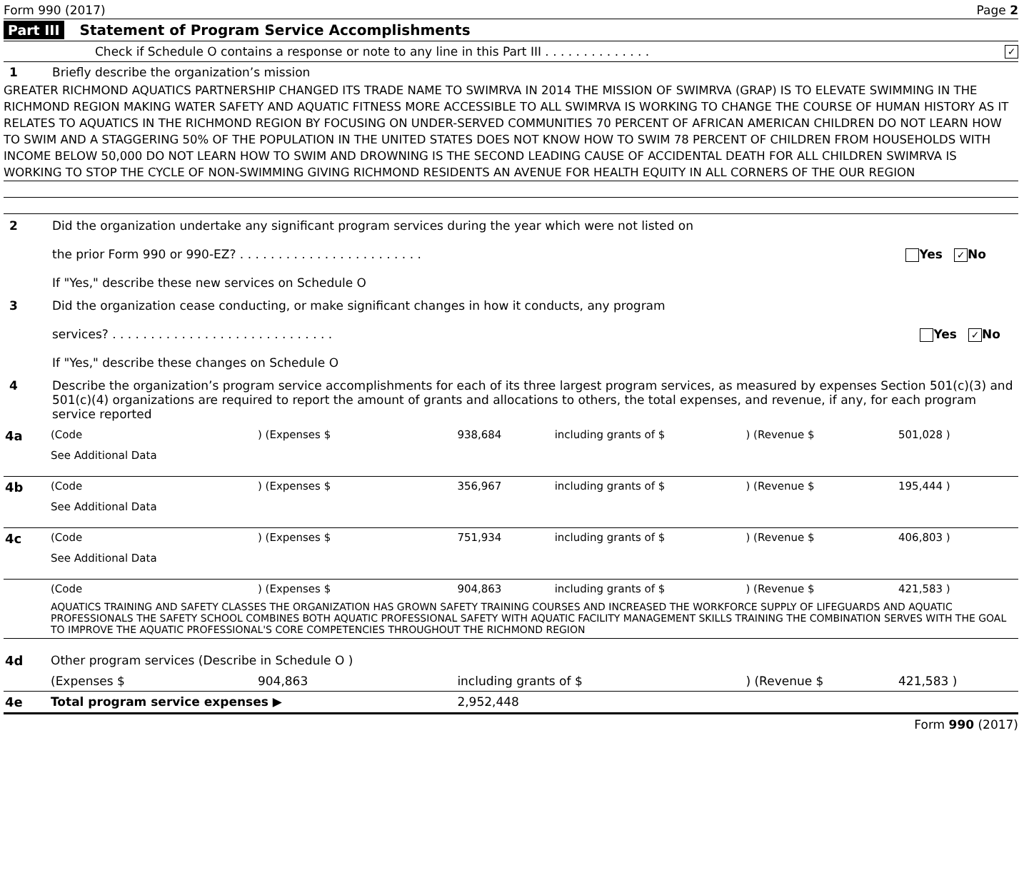Form 990 (2017) Page 2
Part III Statement of Program Service Accomplishments
Check if Schedule O contains a response or note to any line in this Part III . . . . . . . . . . . . . . ✓
1 Briefly describe the organization’s mission
GREATER RICHMOND AQUATICS PARTNERSHIP CHANGED ITS TRADE NAME TO SWIMRVA IN 2014 THE MISSION OF SWIMRVA (GRAP) IS TO ELEVATE SWIMMING IN THE RICHMOND REGION MAKING WATER SAFETY AND AQUATIC FITNESS MORE ACCESSIBLE TO ALL SWIMRVA IS WORKING TO CHANGE THE COURSE OF HUMAN HISTORY AS IT RELATES TO AQUATICS IN THE RICHMOND REGION BY FOCUSING ON UNDER-SERVED COMMUNITIES 70 PERCENT OF AFRICAN AMERICAN CHILDREN DO NOT LEARN HOW TO SWIM AND A STAGGERING 50% OF THE POPULATION IN THE UNITED STATES DOES NOT KNOW HOW TO SWIM 78 PERCENT OF CHILDREN FROM HOUSEHOLDS WITH INCOME BELOW 50,000 DO NOT LEARN HOW TO SWIM AND DROWNING IS THE SECOND LEADING CAUSE OF ACCIDENTAL DEATH FOR ALL CHILDREN SWIMRVA IS WORKING TO STOP THE CYCLE OF NON-SWIMMING GIVING RICHMOND RESIDENTS AN AVENUE FOR HEALTH EQUITY IN ALL CORNERS OF THE OUR REGION
2 Did the organization undertake any significant program services during the year which were not listed on
the prior Form 990 or 990-EZ? . . . . . . . . . . . . . . . . . . . . . . . . Yes ✓ No
If "Yes," describe these new services on Schedule O
3 Did the organization cease conducting, or make significant changes in how it conducts, any program
services? . . . . . . . . . . . . . . . . . . . . . . . . . . . . . Yes ✓ No
If "Yes," describe these changes on Schedule O
4 Describe the organization’s program service accomplishments for each of its three largest program services, as measured by expenses Section 501(c)(3) and 501(c)(4) organizations are required to report the amount of grants and allocations to others, the total expenses, and revenue, if any, for each program service reported
| 4a | (Code | ) (Expenses $ | 938,684 | including grants of $ | ) (Revenue $ | 501,028 ) |
| | See Additional Data | | | | | |
| 4b | (Code | ) (Expenses $ | 356,967 | including grants of $ | ) (Revenue $ | 195,444 ) |
| | See Additional Data | | | | | |
| 4c | (Code | ) (Expenses $ | 751,934 | including grants of $ | ) (Revenue $ | 406,803 ) |
| | See Additional Data | | | | | |
| | (Code | ) (Expenses $ | 904,863 | including grants of $ | ) (Revenue $ | 421,583 ) |
| | AQUATICS TRAINING AND SAFETY CLASSES THE ORGANIZATION HAS GROWN SAFETY TRAINING COURSES AND INCREASED THE WORKFORCE SUPPLY OF LIFEGUARDS AND AQUATIC PROFESSIONALS THE SAFETY SCHOOL COMBINES BOTH AQUATIC PROFESSIONAL SAFETY WITH AQUATIC FACILITY MANAGEMENT SKILLS TRAINING THE COMBINATION SERVES WITH THE GOAL TO IMPROVE THE AQUATIC PROFESSIONAL'S CORE COMPETENCIES THROUGHOUT THE RICHMOND REGION | | | | | |
| 4d | Other program services (Describe in Schedule O ) | | | | | |
| | (Expenses $ | 904,863 | including grants of $ | | ) (Revenue $ | 421,583 ) |
| 4e | Total program service expenses ▶ | | 2,952,448 | | | |
Form 990 (2017)